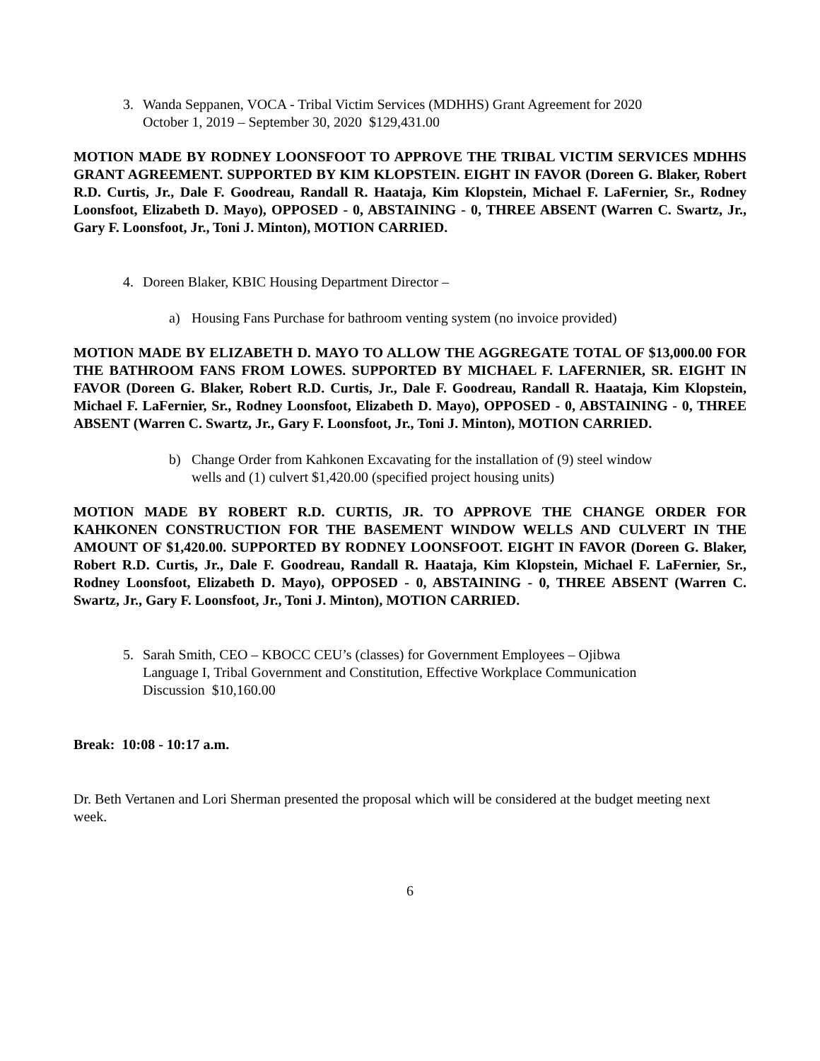3. Wanda Seppanen, VOCA - Tribal Victim Services (MDHHS) Grant Agreement for 2020
October 1, 2019 – September 30, 2020 $129,431.00
MOTION MADE BY RODNEY LOONSFOOT TO APPROVE THE TRIBAL VICTIM SERVICES MDHHS GRANT AGREEMENT. SUPPORTED BY KIM KLOPSTEIN. EIGHT IN FAVOR (Doreen G. Blaker, Robert R.D. Curtis, Jr., Dale F. Goodreau, Randall R. Haataja, Kim Klopstein, Michael F. LaFernier, Sr., Rodney Loonsfoot, Elizabeth D. Mayo), OPPOSED - 0, ABSTAINING - 0, THREE ABSENT (Warren C. Swartz, Jr., Gary F. Loonsfoot, Jr., Toni J. Minton), MOTION CARRIED.
4. Doreen Blaker, KBIC Housing Department Director –
a) Housing Fans Purchase for bathroom venting system (no invoice provided)
MOTION MADE BY ELIZABETH D. MAYO TO ALLOW THE AGGREGATE TOTAL OF $13,000.00 FOR THE BATHROOM FANS FROM LOWES. SUPPORTED BY MICHAEL F. LAFERNIER, SR. EIGHT IN FAVOR (Doreen G. Blaker, Robert R.D. Curtis, Jr., Dale F. Goodreau, Randall R. Haataja, Kim Klopstein, Michael F. LaFernier, Sr., Rodney Loonsfoot, Elizabeth D. Mayo), OPPOSED - 0, ABSTAINING - 0, THREE ABSENT (Warren C. Swartz, Jr., Gary F. Loonsfoot, Jr., Toni J. Minton), MOTION CARRIED.
b) Change Order from Kahkonen Excavating for the installation of (9) steel window
wells and (1) culvert $1,420.00 (specified project housing units)
MOTION MADE BY ROBERT R.D. CURTIS, JR. TO APPROVE THE CHANGE ORDER FOR KAHKONEN CONSTRUCTION FOR THE BASEMENT WINDOW WELLS AND CULVERT IN THE AMOUNT OF $1,420.00. SUPPORTED BY RODNEY LOONSFOOT. EIGHT IN FAVOR (Doreen G. Blaker, Robert R.D. Curtis, Jr., Dale F. Goodreau, Randall R. Haataja, Kim Klopstein, Michael F. LaFernier, Sr., Rodney Loonsfoot, Elizabeth D. Mayo), OPPOSED - 0, ABSTAINING - 0, THREE ABSENT (Warren C. Swartz, Jr., Gary F. Loonsfoot, Jr., Toni J. Minton), MOTION CARRIED.
5. Sarah Smith, CEO – KBOCC CEU’s (classes) for Government Employees – Ojibwa
Language I, Tribal Government and Constitution, Effective Workplace Communication
Discussion $10,160.00
Break: 10:08 - 10:17 a.m.
Dr. Beth Vertanen and Lori Sherman presented the proposal which will be considered at the budget meeting next week.
6